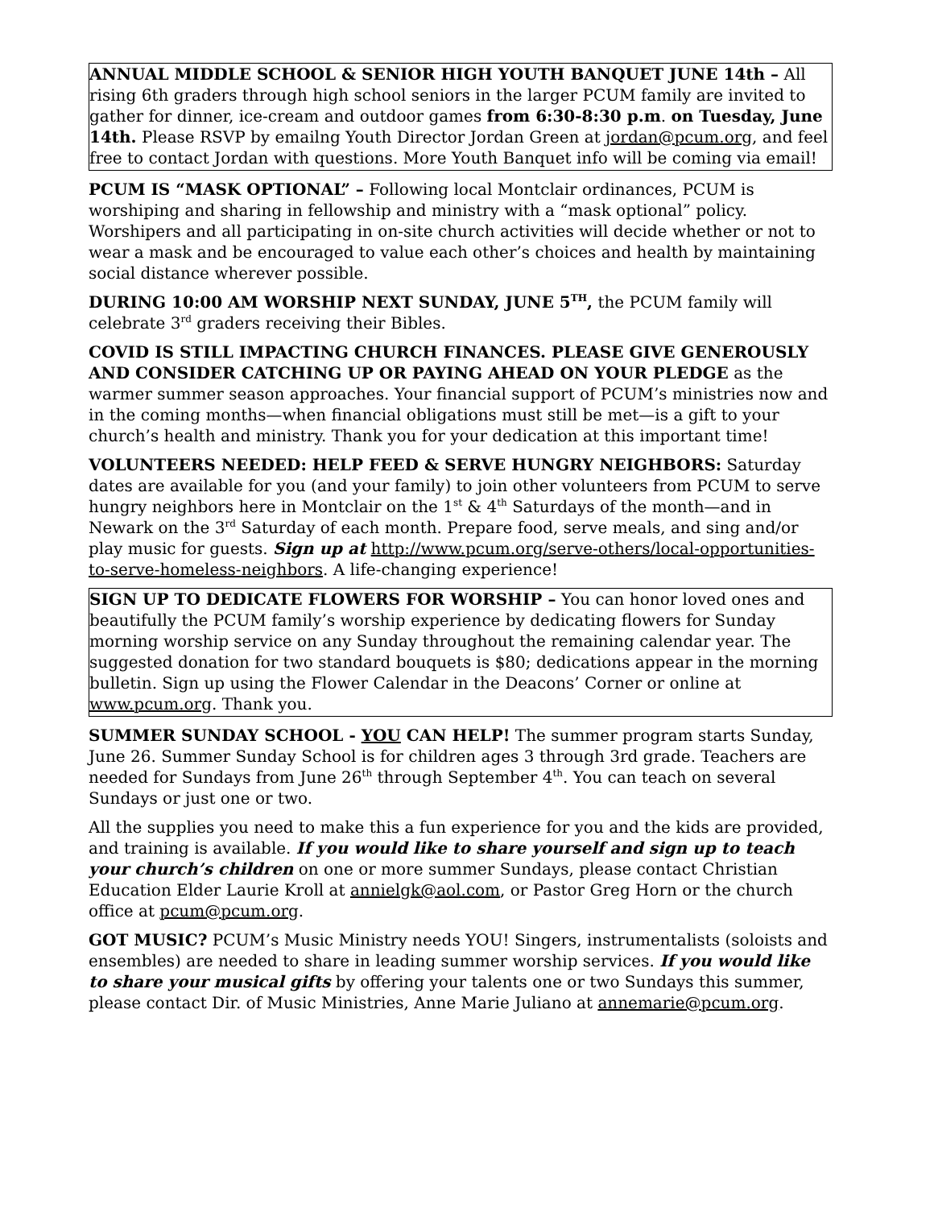ANNUAL MIDDLE SCHOOL & SENIOR HIGH YOUTH BANQUET JUNE 14th – All rising 6th graders through high school seniors in the larger PCUM family are invited to gather for dinner, ice-cream and outdoor games from 6:30-8:30 p.m. on Tuesday, June 14th. Please RSVP by emailng Youth Director Jordan Green at jordan@pcum.org, and feel free to contact Jordan with questions. More Youth Banquet info will be coming via email!
PCUM IS “MASK OPTIONAL” – Following local Montclair ordinances, PCUM is worshiping and sharing in fellowship and ministry with a “mask optional” policy. Worshipers and all participating in on-site church activities will decide whether or not to wear a mask and be encouraged to value each other’s choices and health by maintaining social distance wherever possible.
DURING 10:00 AM WORSHIP NEXT SUNDAY, JUNE 5<sup>TH</sup>, the PCUM family will celebrate 3<sup>rd</sup> graders receiving their Bibles.
COVID IS STILL IMPACTING CHURCH FINANCES. PLEASE GIVE GENEROUSLY AND CONSIDER CATCHING UP OR PAYING AHEAD ON YOUR PLEDGE as the warmer summer season approaches. Your financial support of PCUM’s ministries now and in the coming months—when financial obligations must still be met—is a gift to your church’s health and ministry. Thank you for your dedication at this important time!
VOLUNTEERS NEEDED: HELP FEED & SERVE HUNGRY NEIGHBORS: Saturday dates are available for you (and your family) to join other volunteers from PCUM to serve hungry neighbors here in Montclair on the 1<sup>st</sup> & 4<sup>th</sup> Saturdays of the month—and in Newark on the 3<sup>rd</sup> Saturday of each month. Prepare food, serve meals, and sing and/or play music for guests. Sign up at http://www.pcum.org/serve-others/local-opportunities-to-serve-homeless-neighbors. A life-changing experience!
SIGN UP TO DEDICATE FLOWERS FOR WORSHIP – You can honor loved ones and beautifully the PCUM family’s worship experience by dedicating flowers for Sunday morning worship service on any Sunday throughout the remaining calendar year. The suggested donation for two standard bouquets is $80; dedications appear in the morning bulletin. Sign up using the Flower Calendar in the Deacons’ Corner or online at www.pcum.org. Thank you.
SUMMER SUNDAY SCHOOL - YOU CAN HELP! The summer program starts Sunday, June 26. Summer Sunday School is for children ages 3 through 3rd grade. Teachers are needed for Sundays from June 26<sup>th</sup> through September 4<sup>th</sup>. You can teach on several Sundays or just one or two.
All the supplies you need to make this a fun experience for you and the kids are provided, and training is available. If you would like to share yourself and sign up to teach your church’s children on one or more summer Sundays, please contact Christian Education Elder Laurie Kroll at annielgk@aol.com, or Pastor Greg Horn or the church office at pcum@pcum.org.
GOT MUSIC? PCUM’s Music Ministry needs YOU! Singers, instrumentalists (soloists and ensembles) are needed to share in leading summer worship services. If you would like to share your musical gifts by offering your talents one or two Sundays this summer, please contact Dir. of Music Ministries, Anne Marie Juliano at annemarie@pcum.org.